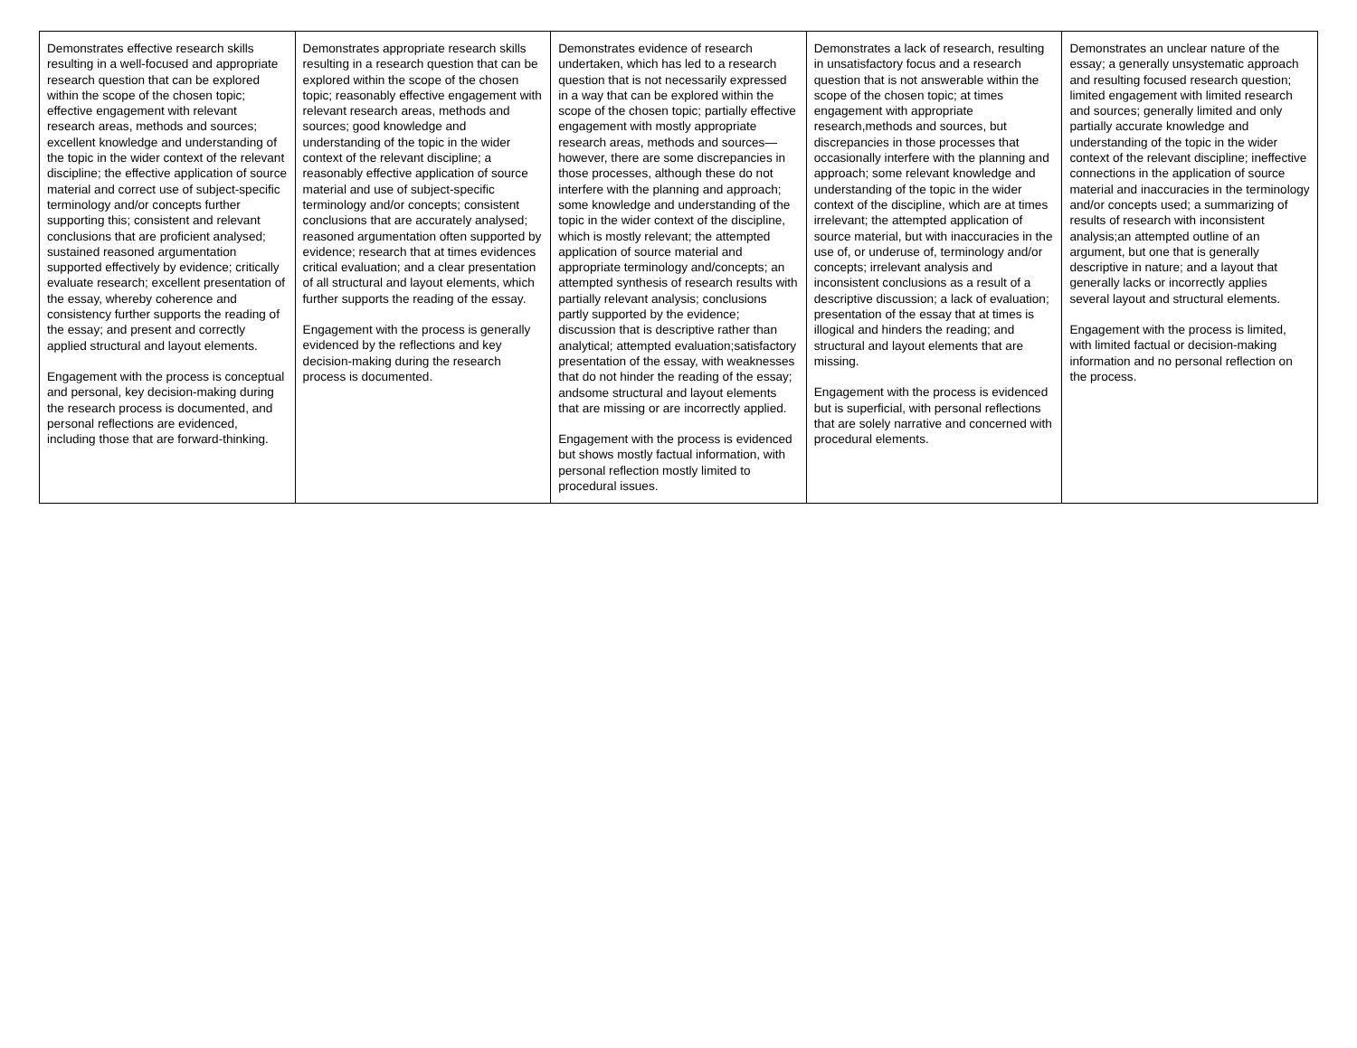| Demonstrates effective research skills resulting in a well-focused and appropriate research question that can be explored within the scope of the chosen topic; effective engagement with relevant research areas, methods and sources; excellent knowledge and understanding of the topic in the wider context of the relevant discipline; the effective application of source material and correct use of subject-specific terminology and/or concepts further supporting this; consistent and relevant conclusions that are proficient analysed; sustained reasoned argumentation supported effectively by evidence; critically evaluate research; excellent presentation of the essay, whereby coherence and consistency further supports the reading of the essay; and present and correctly applied structural and layout elements. Engagement with the process is conceptual and personal, key decision-making during the research process is documented, and personal reflections are evidenced, including those that are forward-thinking. | Demonstrates appropriate research skills resulting in a research question that can be explored within the scope of the chosen topic; reasonably effective engagement with relevant research areas, methods and sources; good knowledge and understanding of the topic in the wider context of the relevant discipline; a reasonably effective application of source material and use of subject-specific terminology and/or concepts; consistent conclusions that are accurately analysed; reasoned argumentation often supported by evidence; research that at times evidences critical evaluation; and a clear presentation of all structural and layout elements, which further supports the reading of the essay. Engagement with the process is generally evidenced by the reflections and key decision-making during the research process is documented. | Demonstrates evidence of research undertaken, which has led to a research question that is not necessarily expressed in a way that can be explored within the scope of the chosen topic; partially effective engagement with mostly appropriate research areas, methods and sources—however, there are some discrepancies in those processes, although these do not interfere with the planning and approach; some knowledge and understanding of the topic in the wider context of the discipline, which is mostly relevant; the attempted application of source material and appropriate terminology and/concepts; an attempted synthesis of research results with partially relevant analysis; conclusions partly supported by the evidence; discussion that is descriptive rather than analytical; attempted evaluation;satisfactory presentation of the essay, with weaknesses that do not hinder the reading of the essay; andsome structural and layout elements that are missing or are incorrectly applied. Engagement with the process is evidenced but shows mostly factual information, with personal reflection mostly limited to procedural issues. | Demonstrates a lack of research, resulting in unsatisfactory focus and a research question that is not answerable within the scope of the chosen topic; at times engagement with appropriate research,methods and sources, but discrepancies in those processes that occasionally interfere with the planning and approach; some relevant knowledge and understanding of the topic in the wider context of the discipline, which are at times irrelevant; the attempted application of source material, but with inaccuracies in the use of, or underuse of, terminology and/or concepts; irrelevant analysis and inconsistent conclusions as a result of a descriptive discussion; a lack of evaluation; presentation of the essay that at times is illogical and hinders the reading; and structural and layout elements that are missing. Engagement with the process is evidenced but is superficial, with personal reflections that are solely narrative and concerned with procedural elements. | Demonstrates an unclear nature of the essay; a generally unsystematic approach and resulting focused research question; limited engagement with limited research and sources; generally limited and only partially accurate knowledge and understanding of the topic in the wider context of the relevant discipline; ineffective connections in the application of source material and inaccuracies in the terminology and/or concepts used; a summarizing of results of research with inconsistent analysis;an attempted outline of an argument, but one that is generally descriptive in nature; and a layout that generally lacks or incorrectly applies several layout and structural elements. Engagement with the process is limited, with limited factual or decision-making information and no personal reflection on the process. |